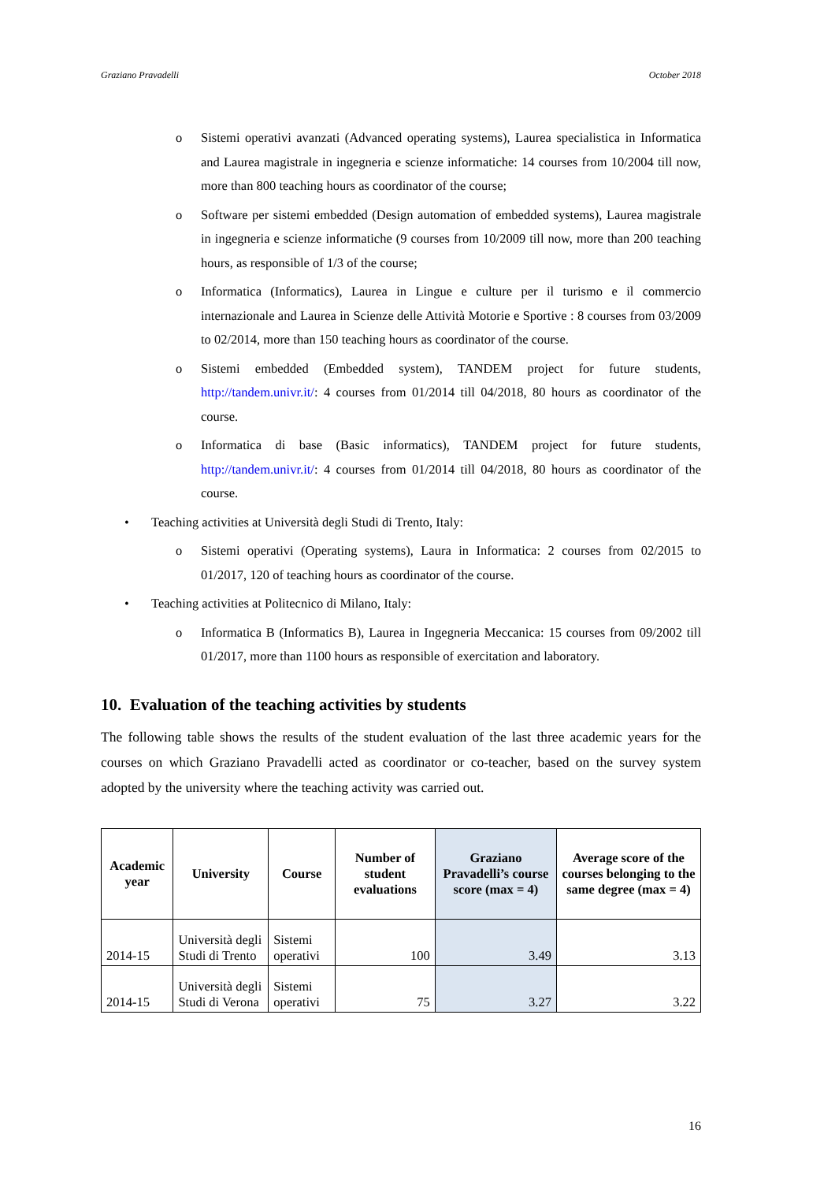Graziano Pravadelli October 2018
o Sistemi operativi avanzati (Advanced operating systems), Laurea specialistica in Informatica and Laurea magistrale in ingegneria e scienze informatiche: 14 courses from 10/2004 till now, more than 800 teaching hours as coordinator of the course;
o Software per sistemi embedded (Design automation of embedded systems), Laurea magistrale in ingegneria e scienze informatiche (9 courses from 10/2009 till now, more than 200 teaching hours, as responsible of 1/3 of the course;
o Informatica (Informatics), Laurea in Lingue e culture per il turismo e il commercio internazionale and Laurea in Scienze delle Attività Motorie e Sportive : 8 courses from 03/2009 to 02/2014, more than 150 teaching hours as coordinator of the course.
o Sistemi embedded (Embedded system), TANDEM project for future students, http://tandem.univr.it/: 4 courses from 01/2014 till 04/2018, 80 hours as coordinator of the course.
o Informatica di base (Basic informatics), TANDEM project for future students, http://tandem.univr.it/: 4 courses from 01/2014 till 04/2018, 80 hours as coordinator of the course.
• Teaching activities at Università degli Studi di Trento, Italy:
o Sistemi operativi (Operating systems), Laura in Informatica: 2 courses from 02/2015 to 01/2017, 120 of teaching hours as coordinator of the course.
• Teaching activities at Politecnico di Milano, Italy:
o Informatica B (Informatics B), Laurea in Ingegneria Meccanica: 15 courses from 09/2002 till 01/2017, more than 1100 hours as responsible of exercitation and laboratory.
10. Evaluation of the teaching activities by students
The following table shows the results of the student evaluation of the last three academic years for the courses on which Graziano Pravadelli acted as coordinator or co-teacher, based on the survey system adopted by the university where the teaching activity was carried out.
| Academic year | University | Course | Number of student evaluations | Graziano Pravadelli’s course score (max = 4) | Average score of the courses belonging to the same degree (max = 4) |
| --- | --- | --- | --- | --- | --- |
| 2014-15 | Università degli Studi di Trento | Sistemi operativi | 100 | 3.49 | 3.13 |
| 2014-15 | Università degli Studi di Verona | Sistemi operativi | 75 | 3.27 | 3.22 |
16